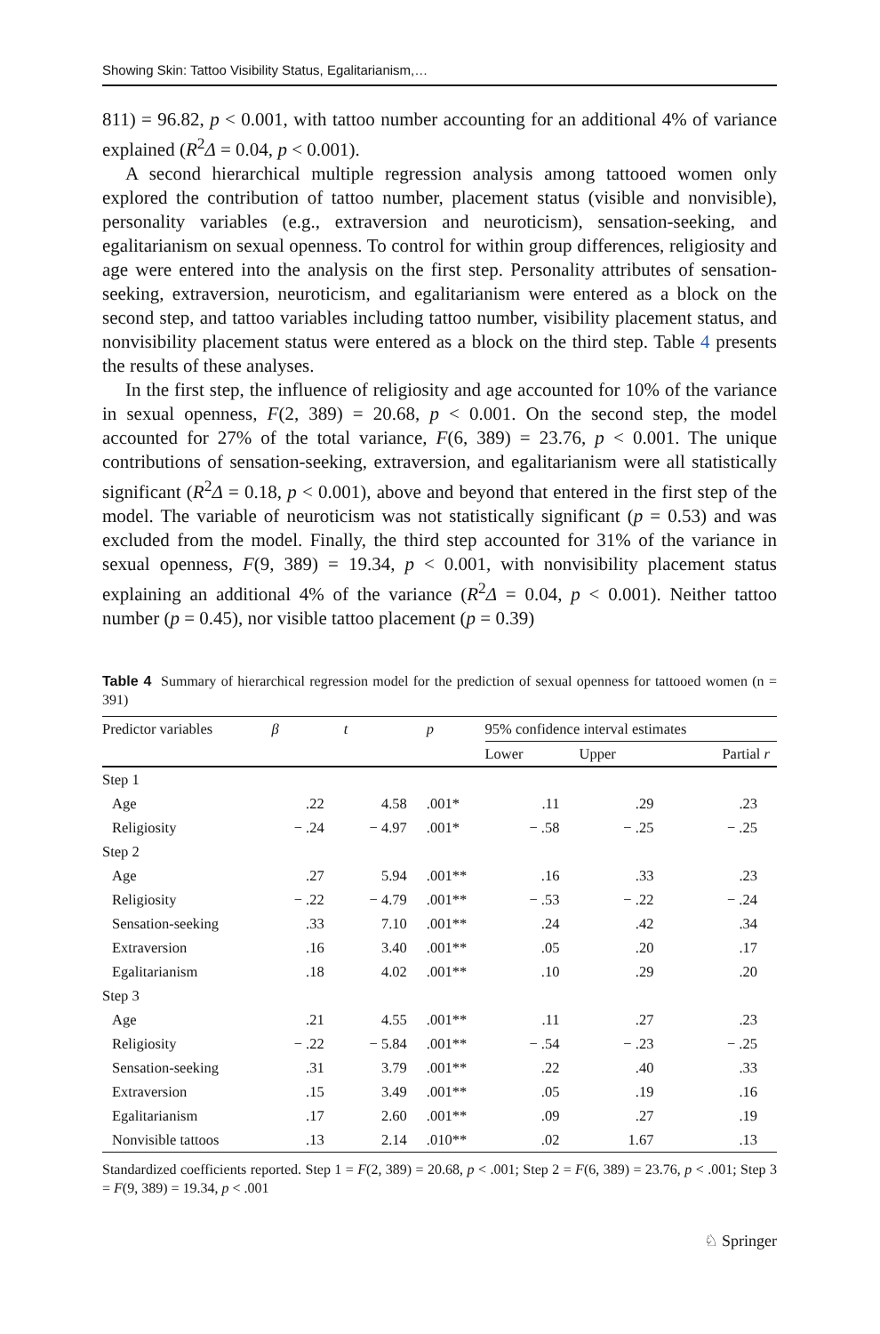Showing Skin: Tattoo Visibility Status, Egalitarianism,…
811) = 96.82, p < 0.001, with tattoo number accounting for an additional 4% of variance explained (R<sup>2</sup>Δ = 0.04, p < 0.001).
A second hierarchical multiple regression analysis among tattooed women only explored the contribution of tattoo number, placement status (visible and nonvisible), personality variables (e.g., extraversion and neuroticism), sensation-seeking, and egalitarianism on sexual openness. To control for within group differences, religiosity and age were entered into the analysis on the first step. Personality attributes of sensation-seeking, extraversion, neuroticism, and egalitarianism were entered as a block on the second step, and tattoo variables including tattoo number, visibility placement status, and nonvisibility placement status were entered as a block on the third step. Table 4 presents the results of these analyses.
In the first step, the influence of religiosity and age accounted for 10% of the variance in sexual openness, F(2, 389) = 20.68, p < 0.001. On the second step, the model accounted for 27% of the total variance, F(6, 389) = 23.76, p < 0.001. The unique contributions of sensation-seeking, extraversion, and egalitarianism were all statistically significant (R<sup>2</sup>Δ = 0.18, p < 0.001), above and beyond that entered in the first step of the model. The variable of neuroticism was not statistically significant (p = 0.53) and was excluded from the model. Finally, the third step accounted for 31% of the variance in sexual openness, F(9, 389) = 19.34, p < 0.001, with nonvisibility placement status explaining an additional 4% of the variance (R<sup>2</sup>Δ = 0.04, p < 0.001). Neither tattoo number (p = 0.45), nor visible tattoo placement (p = 0.39)
Table 4 Summary of hierarchical regression model for the prediction of sexual openness for tattooed women (n = 391)
| Predictor variables | β | t | p | 95% confidence interval estimates | | |
| --- | --- | --- | --- | --- | --- | --- |
| | | | | Lower | Upper | Partial r |
| Step 1 | | | | | | |
| Age | .22 | 4.58 | .001* | .11 | .29 | .23 |
| Religiosity | − .24 | − 4.97 | .001* | − .58 | − .25 | − .25 |
| Step 2 | | | | | | |
| Age | .27 | 5.94 | .001** | .16 | .33 | .23 |
| Religiosity | − .22 | − 4.79 | .001** | − .53 | − .22 | − .24 |
| Sensation-seeking | .33 | 7.10 | .001** | .24 | .42 | .34 |
| Extraversion | .16 | 3.40 | .001** | .05 | .20 | .17 |
| Egalitarianism | .18 | 4.02 | .001** | .10 | .29 | .20 |
| Step 3 | | | | | | |
| Age | .21 | 4.55 | .001** | .11 | .27 | .23 |
| Religiosity | − .22 | − 5.84 | .001** | − .54 | − .23 | − .25 |
| Sensation-seeking | .31 | 3.79 | .001** | .22 | .40 | .33 |
| Extraversion | .15 | 3.49 | .001** | .05 | .19 | .16 |
| Egalitarianism | .17 | 2.60 | .001** | .09 | .27 | .19 |
| Nonvisible tattoos | .13 | 2.14 | .010** | .02 | 1.67 | .13 |
Standardized coefficients reported. Step 1 = F(2, 389) = 20.68, p < .001; Step 2 = F(6, 389) = 23.76, p < .001; Step 3 = F(9, 389) = 19.34, p < .001
♘ Springer